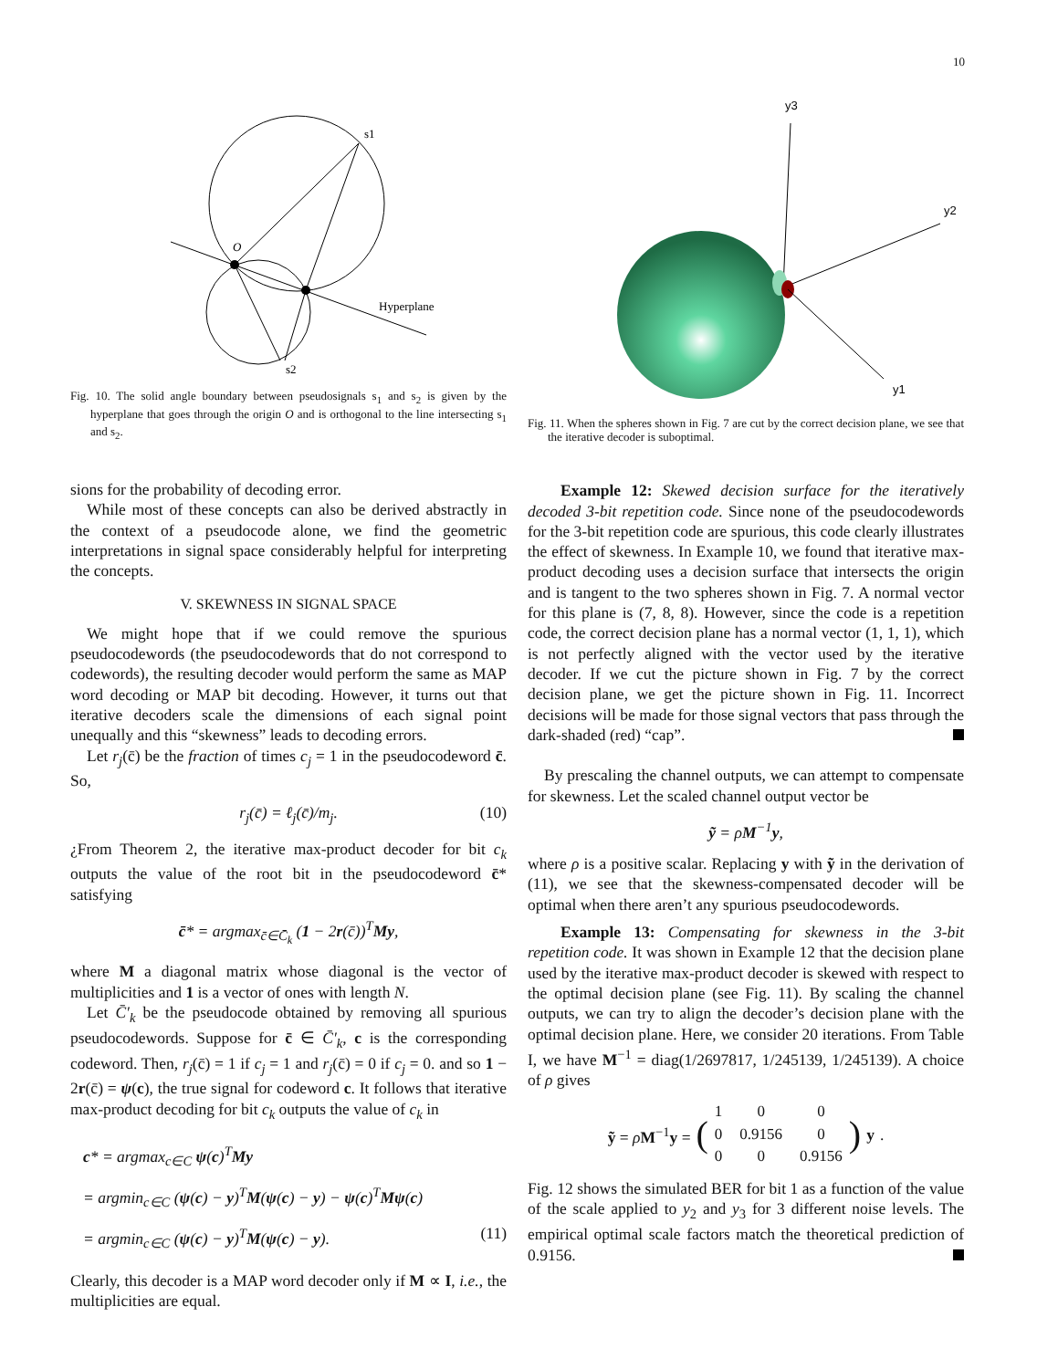10
O
s1
s2
Hyperplane
Fig. 10. The solid angle boundary between pseudosignals s<sub>1</sub> and s<sub>2</sub> is given by the hyperplane that goes through the origin O and is orthogonal to the line intersecting s<sub>1</sub> and s<sub>2</sub>.
sions for the probability of decoding error.
While most of these concepts can also be derived abstractly in the context of a pseudocode alone, we find the geometric interpretations in signal space considerably helpful for interpreting the concepts.
V. SKEWNESS IN SIGNAL SPACE
We might hope that if we could remove the spurious pseudocodewords (the pseudocodewords that do not correspond to codewords), the resulting decoder would perform the same as MAP word decoding or MAP bit decoding. However, it turns out that iterative decoders scale the dimensions of each signal point unequally and this “skewness” leads to decoding errors.
Let r<sub>j</sub>(c̄) be the fraction of times c<sub>j</sub> = 1 in the pseudocodeword c̄. So,
r<sub>j</sub>(c̄) = ℓ<sub>j</sub>(c̄)/m<sub>j</sub>. (10)
¿From Theorem 2, the iterative max-product decoder for bit c<sub>k</sub> outputs the value of the root bit in the pseudocodeword c̄* satisfying
c̄* = argmax<sub>c̄∈C̄<sub>k</sub></sub> (1 − 2r(c̄))<sup>T</sup>My,
where M a diagonal matrix whose diagonal is the vector of multiplicities and 1 is a vector of ones with length N.
Let C̄′<sub>k</sub> be the pseudocode obtained by removing all spurious pseudocodewords. Suppose for c̄ ∈ C̄′<sub>k</sub>, c is the corresponding codeword. Then, r<sub>j</sub>(c̄) = 1 if c<sub>j</sub> = 1 and r<sub>j</sub>(c̄) = 0 if c<sub>j</sub> = 0. and so 1 − 2r(c̄) = ψ(c), the true signal for codeword c. It follows that iterative max-product decoding for bit c<sub>k</sub> outputs the value of c<sub>k</sub> in
c* = argmax<sub>c∈C</sub> ψ(c)<sup>T</sup>My
= argmin<sub>c∈C</sub> (ψ(c) − y)<sup>T</sup>M(ψ(c) − y) − ψ(c)<sup>T</sup>Mψ(c)
= argmin<sub>c∈C</sub> (ψ(c) − y)<sup>T</sup>M(ψ(c) − y). (11)
Clearly, this decoder is a MAP word decoder only if M ∝ I, i.e., the multiplicities are equal.
y3
y2
y1
Fig. 11. When the spheres shown in Fig. 7 are cut by the correct decision plane, we see that the iterative decoder is suboptimal.
Example 12: Skewed decision surface for the iteratively decoded 3-bit repetition code. Since none of the pseudocodewords for the 3-bit repetition code are spurious, this code clearly illustrates the effect of skewness. In Example 10, we found that iterative max-product decoding uses a decision surface that intersects the origin and is tangent to the two spheres shown in Fig. 7. A normal vector for this plane is (7, 8, 8). However, since the code is a repetition code, the correct decision plane has a normal vector (1, 1, 1), which is not perfectly aligned with the vector used by the iterative decoder. If we cut the picture shown in Fig. 7 by the correct decision plane, we get the picture shown in Fig. 11. Incorrect decisions will be made for those signal vectors that pass through the dark-shaded (red) “cap”.
By prescaling the channel outputs, we can attempt to compensate for skewness. Let the scaled channel output vector be
ỹ = ρM<sup>−1</sup>y,
where ρ is a positive scalar. Replacing y with ỹ in the derivation of (11), we see that the skewness-compensated decoder will be optimal when there aren’t any spurious pseudocodewords.
Example 13: Compensating for skewness in the 3-bit repetition code. It was shown in Example 12 that the decision plane used by the iterative max-product decoder is skewed with respect to the optimal decision plane (see Fig. 11). By scaling the channel outputs, we can try to align the decoder’s decision plane with the optimal decision plane. Here, we consider 20 iterations. From Table I, we have M<sup>−1</sup> = diag(1/2697817, 1/245139, 1/245139). A choice of ρ gives
ỹ = ρM<sup>−1</sup>y = (
| 1 | 0 | 0 |
| 0 | 0.9156 | 0 |
| 0 | 0 | 0.9156 |
) y.
Fig. 12 shows the simulated BER for bit 1 as a function of the value of the scale applied to y<sub>2</sub> and y<sub>3</sub> for 3 different noise levels. The empirical optimal scale factors match the theoretical prediction of 0.9156.